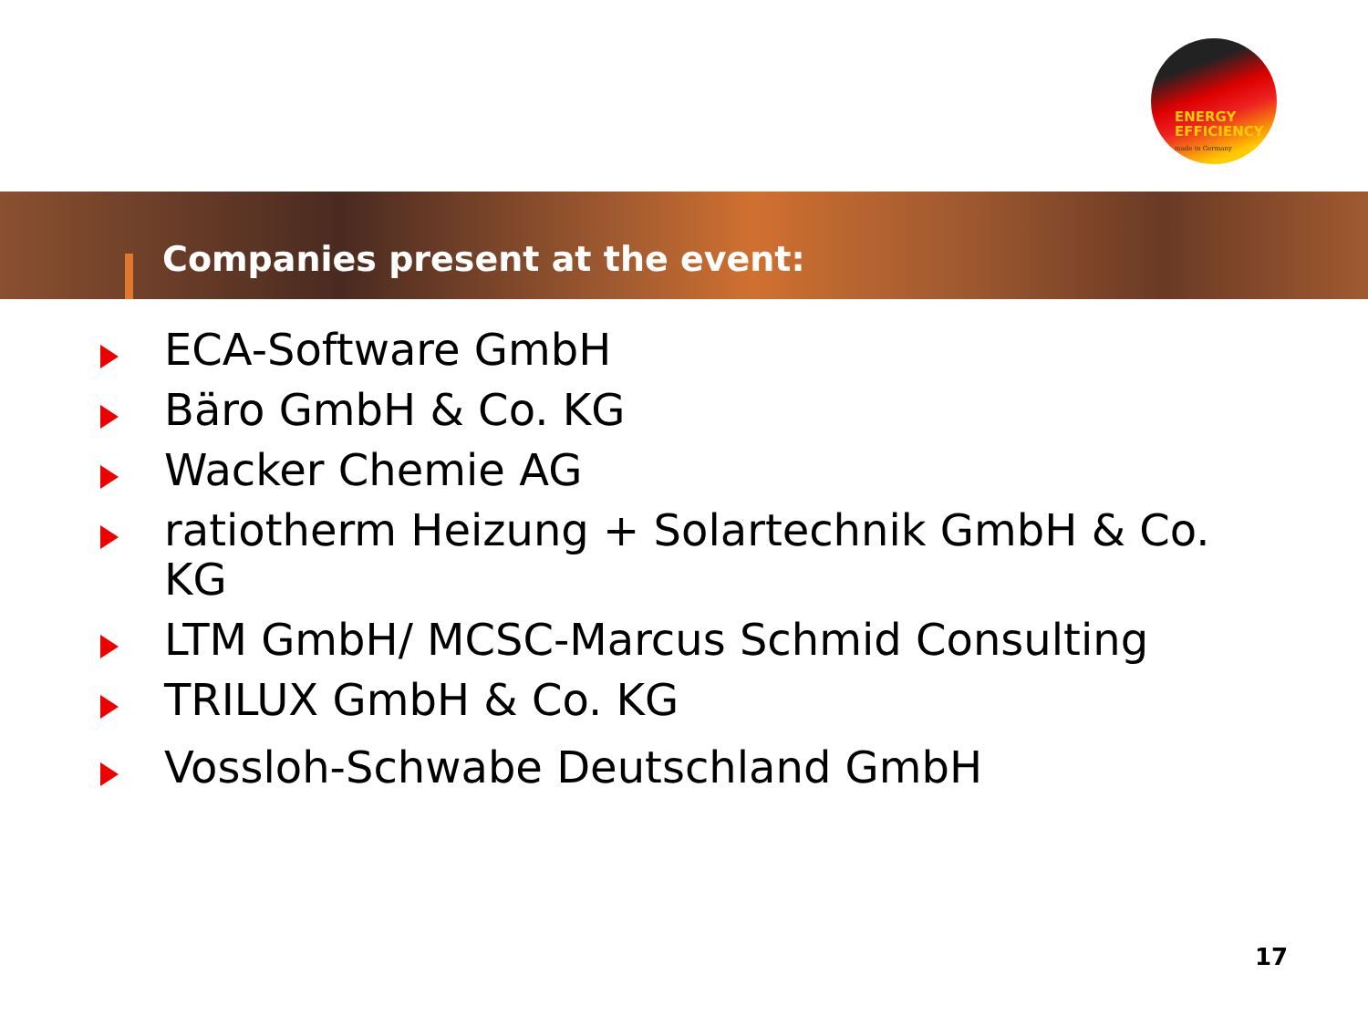ENERGY
EFFICIENCY
made in Germany
Companies present at the event:
ECA-Software GmbH
Bäro GmbH & Co. KG
Wacker Chemie AG
ratiotherm Heizung + Solartechnik GmbH & Co. KG
LTM GmbH/ MCSC-Marcus Schmid Consulting
TRILUX GmbH & Co. KG
Vossloh-Schwabe Deutschland GmbH
17